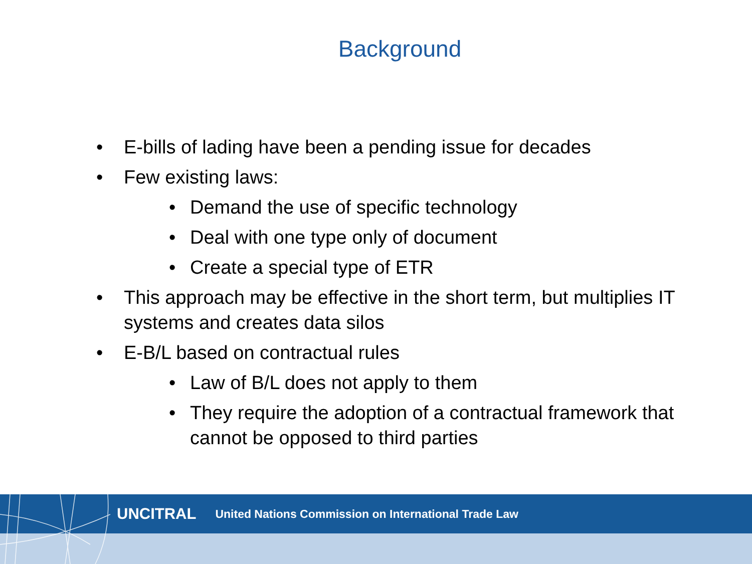Background
• E-bills of lading have been a pending issue for decades
• Few existing laws:
• Demand the use of specific technology
• Deal with one type only of document
• Create a special type of ETR
• This approach may be effective in the short term, but multiplies IT systems and creates data silos
• E-B/L based on contractual rules
• Law of B/L does not apply to them
• They require the adoption of a contractual framework that cannot be opposed to third parties
UNCITRAL United Nations Commission on International Trade Law